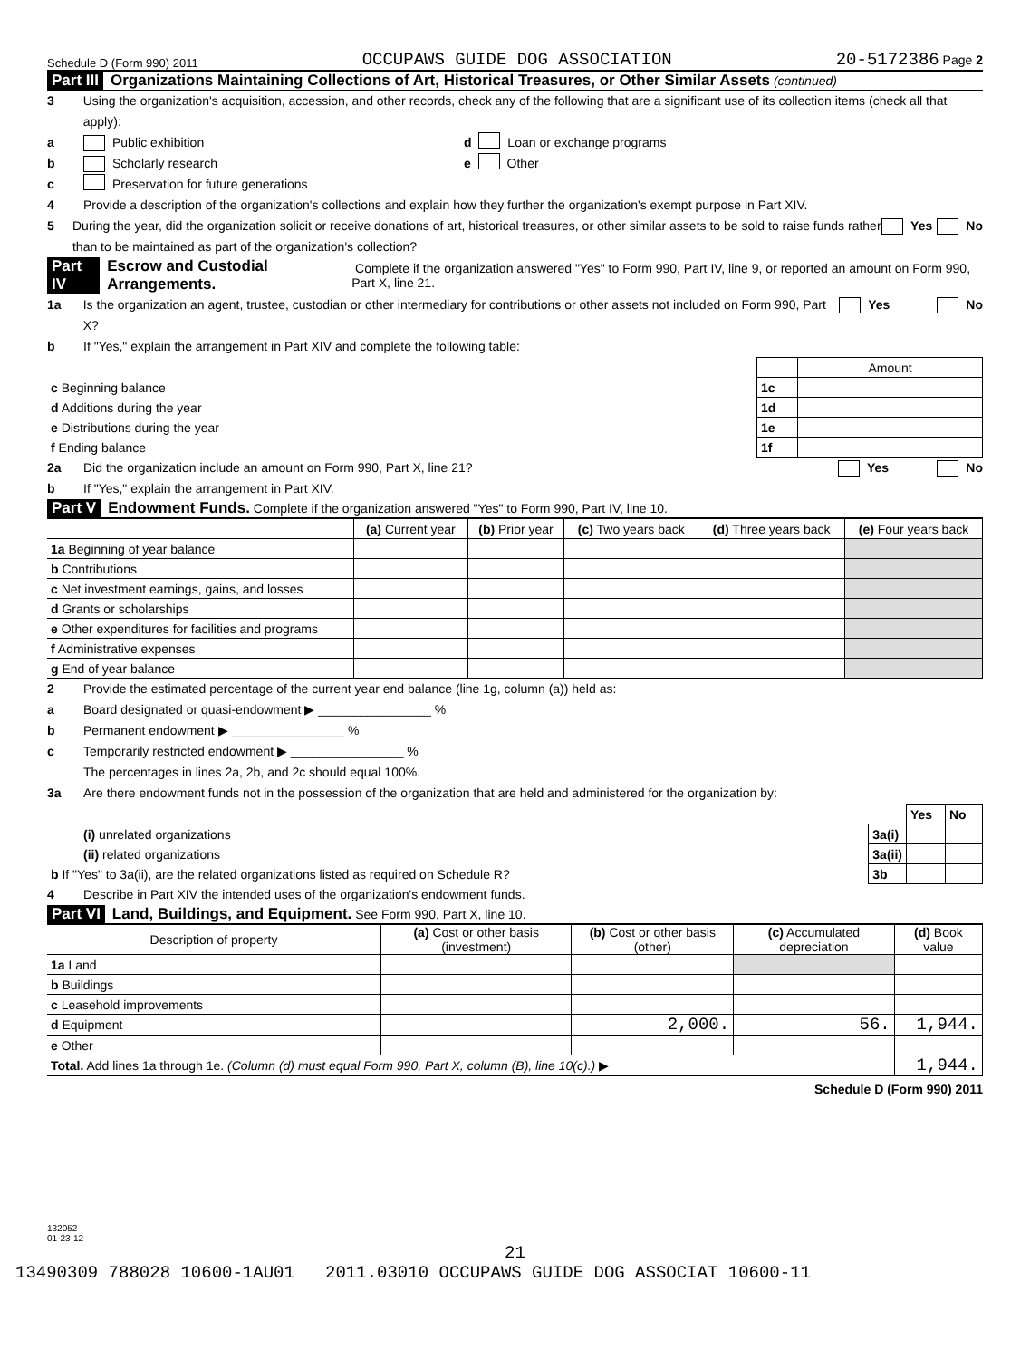Schedule D (Form 990) 2011 OCCUPAWS GUIDE DOG ASSOCIATION 20-5172386 Page 2
Part III Organizations Maintaining Collections of Art, Historical Treasures, or Other Similar Assets (continued)
3 Using the organization's acquisition, accession, and other records, check any of the following that are a significant use of its collection items (check all that apply):
a Public exhibition d Loan or exchange programs
b Scholarly research e Other
c Preservation for future generations
4 Provide a description of the organization's collections and explain how they further the organization's exempt purpose in Part XIV.
5 During the year, did the organization solicit or receive donations of art, historical treasures, or other similar assets to be sold to raise funds rather than to be maintained as part of the organization's collection? Yes No
Part IV Escrow and Custodial Arrangements. Complete if the organization answered "Yes" to Form 990, Part IV, line 9, or reported an amount on Form 990, Part X, line 21.
1a Is the organization an agent, trustee, custodian or other intermediary for contributions or other assets not included on Form 990, Part X? Yes No
b If "Yes," explain the arrangement in Part XIV and complete the following table:
| | | Amount |
| c Beginning balance | 1c | |
| d Additions during the year | 1d | |
| e Distributions during the year | 1e | |
| f Ending balance | 1f | |
2a Did the organization include an amount on Form 990, Part X, line 21? Yes No
b If "Yes," explain the arrangement in Part XIV.
Part V Endowment Funds. Complete if the organization answered "Yes" to Form 990, Part IV, line 10.
| | (a) Current year | (b) Prior year | (c) Two years back | (d) Three years back | (e) Four years back |
| --- | --- | --- | --- | --- | --- |
| 1a Beginning of year balance | | | | | |
| b Contributions | | | | | |
| c Net investment earnings, gains, and losses | | | | | |
| d Grants or scholarships | | | | | |
| e Other expenditures for facilities and programs | | | | | |
| f Administrative expenses | | | | | |
| g End of year balance | | | | | |
2 Provide the estimated percentage of the current year end balance (line 1g, column (a)) held as:
a Board designated or quasi-endowment ▶ ________________ %
b Permanent endowment ▶ ________________ %
c Temporarily restricted endowment ▶ ________________ %
The percentages in lines 2a, 2b, and 2c should equal 100%.
3a Are there endowment funds not in the possession of the organization that are held and administered for the organization by:
| | | Yes | No |
| (i) unrelated organizations | 3a(i) | | |
| (ii) related organizations | 3a(ii) | | |
| b If "Yes" to 3a(ii), are the related organizations listed as required on Schedule R? | 3b | | |
4 Describe in Part XIV the intended uses of the organization's endowment funds.
Part VI Land, Buildings, and Equipment. See Form 990, Part X, line 10.
| Description of property | (a) Cost or other basis (investment) | (b) Cost or other basis (other) | (c) Accumulated depreciation | (d) Book value |
| --- | --- | --- | --- | --- |
| 1a Land | | | | |
| b Buildings | | | | |
| c Leasehold improvements | | | | |
| d Equipment | | 2,000. | 56. | 1,944. |
| e Other | | | | |
| Total. Add lines 1a through 1e. (Column (d) must equal Form 990, Part X, column (B), line 10(c).) ▶ | | | | 1,944. |
Schedule D (Form 990) 2011
132052
01-23-12
21
13490309 788028 10600-1AU01 2011.03010 OCCUPAWS GUIDE DOG ASSOCIAT 10600-11